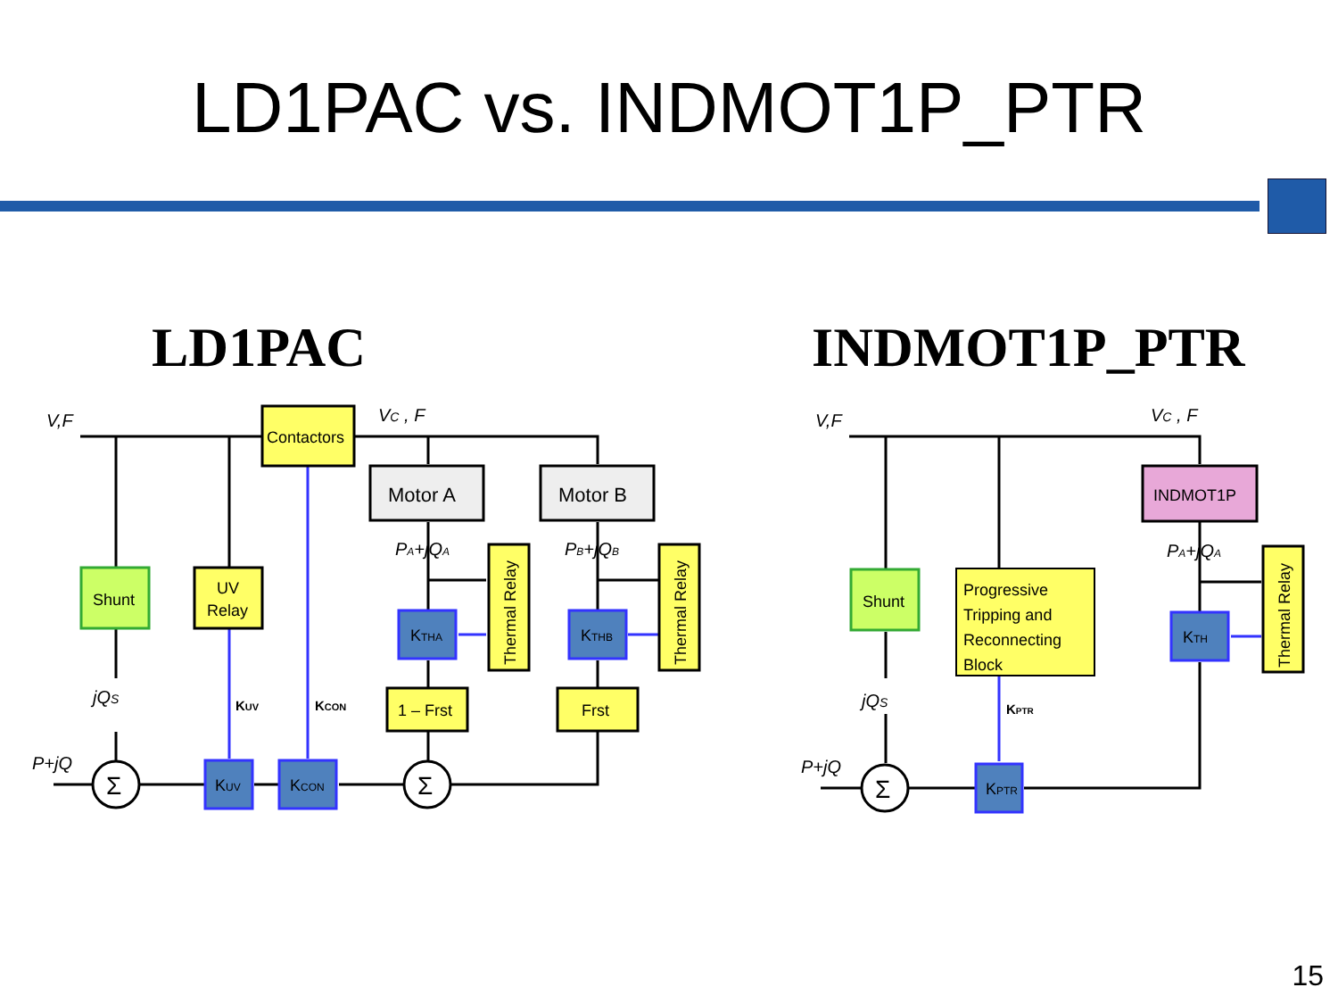LD1PAC vs. INDMOT1P_PTR
LD1PAC
INDMOT1P_PTR
Contactors
Motor A
Motor B
Shunt
UV
Relay
Thermal Relay
Thermal Relay
KTHA
KTHB
1 – Frst
Frst
KUV
KCON
Σ
Σ
V,F
VC , F
PA+jQA
PB+jQB
jQS
P+jQ
KUV
KCON
INDMOT1P
Shunt
Progressive
Tripping and
Reconnecting
Block
Thermal Relay
KTH
KPTR
Σ
V,F
VC , F
PA+jQA
jQS
P+jQ
KPTR
15